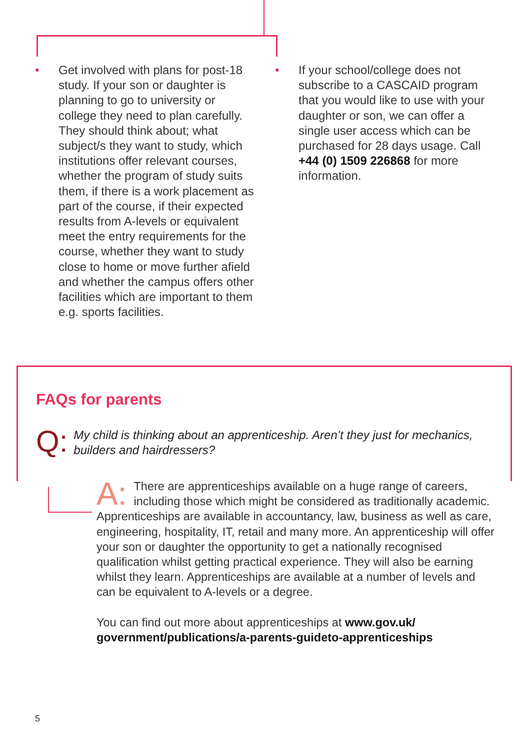• Get involved with plans for post-18 study. If your son or daughter is planning to go to university or college they need to plan carefully. They should think about; what subject/s they want to study, which institutions offer relevant courses, whether the program of study suits them, if there is a work placement as part of the course, if their expected results from A-levels or equivalent meet the entry requirements for the course, whether they want to study close to home or move further afield and whether the campus offers other facilities which are important to them e.g. sports facilities.
• If your school/college does not subscribe to a CASCAID program that you would like to use with your daughter or son, we can offer a single user access which can be purchased for 28 days usage. Call +44 (0) 1509 226868 for more information.
FAQs for parents
Q: My child is thinking about an apprenticeship. Aren’t they just for mechanics, builders and hairdressers?
A: There are apprenticeships available on a huge range of careers, including those which might be considered as traditionally academic. Apprenticeships are available in accountancy, law, business as well as care, engineering, hospitality, IT, retail and many more. An apprenticeship will offer your son or daughter the opportunity to get a nationally recognised qualification whilst getting practical experience. They will also be earning whilst they learn. Apprenticeships are available at a number of levels and can be equivalent to A-levels or a degree.
You can find out more about apprenticeships at www.gov.uk/ government/publications/a-parents-guideto-apprenticeships
5